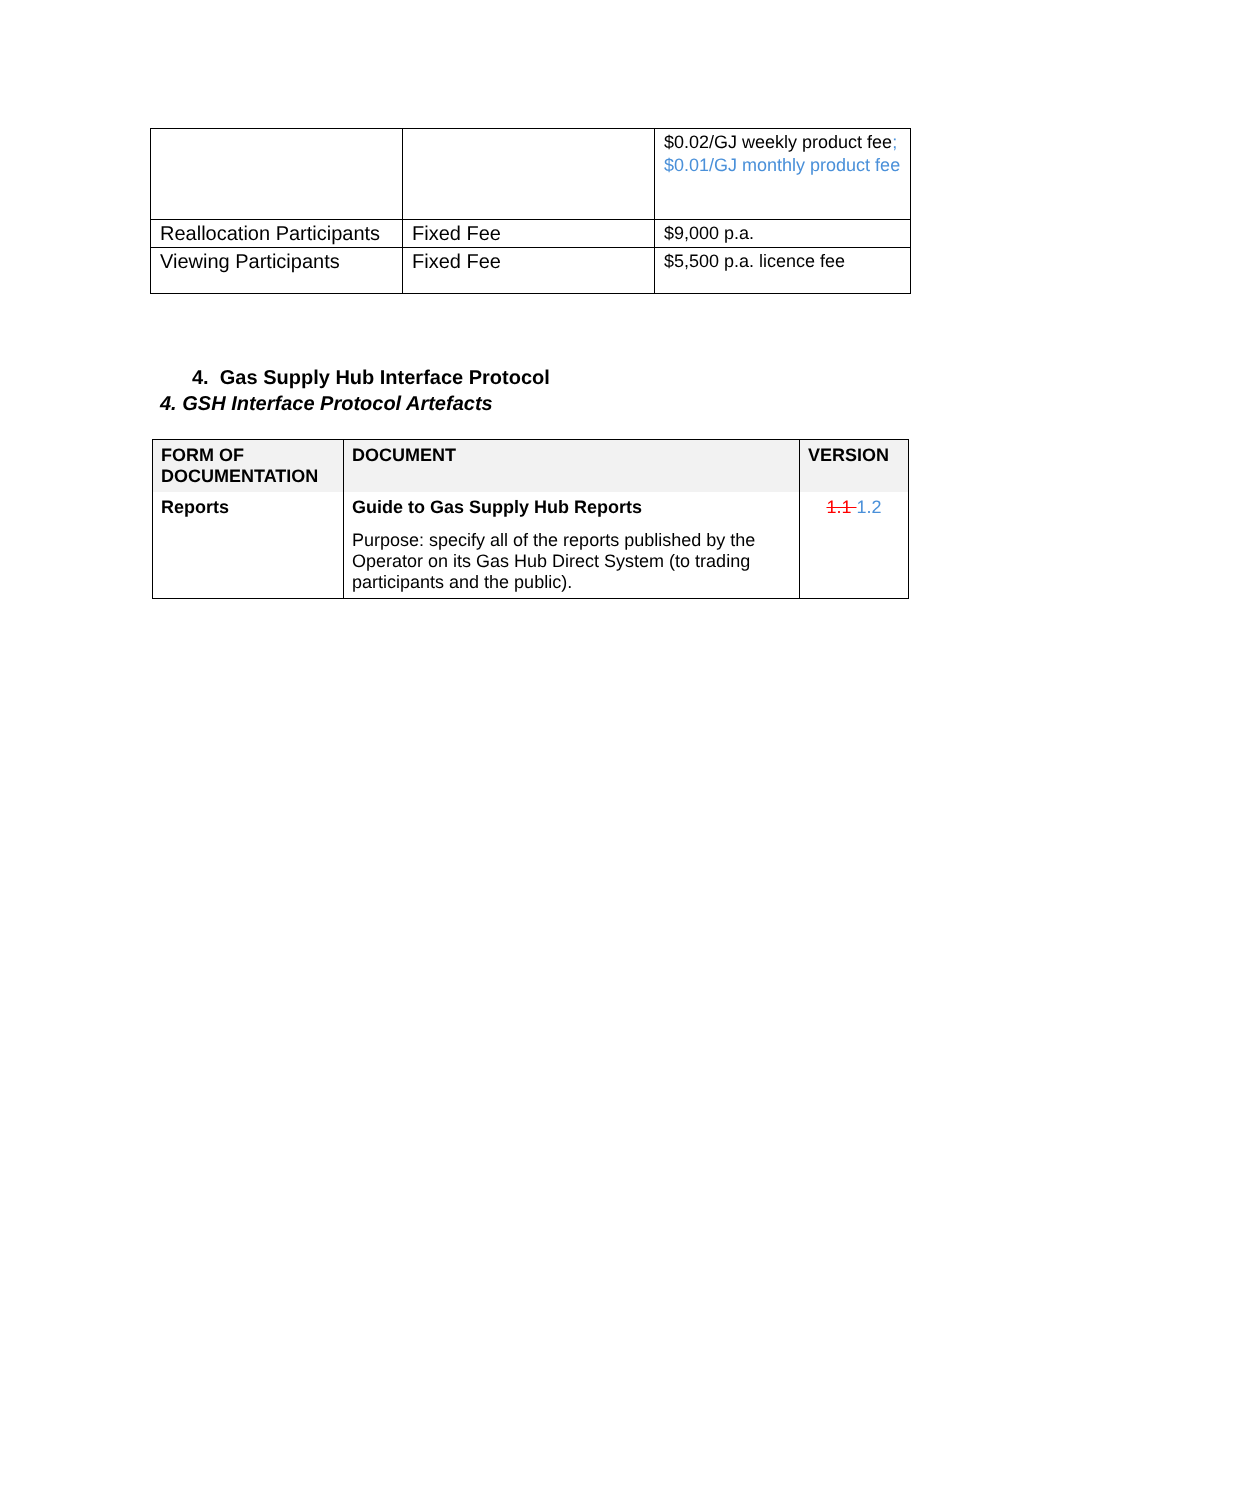| | | $0.02/GJ weekly product fee ; $0.01/GJ monthly product fee |
| Reallocation Participants | Fixed Fee | $9,000 p.a. |
| Viewing Participants | Fixed Fee | $5,500 p.a. licence fee |
4. Gas Supply Hub Interface Protocol
4. GSH Interface Protocol Artefacts
| FORM OF DOCUMENTATION | DOCUMENT | VERSION |
| --- | --- | --- |
| Reports | Guide to Gas Supply Hub Reports Purpose: specify all of the reports published by the Operator on its Gas Hub Direct System (to trading participants and the public). | 1.1 1.2 |